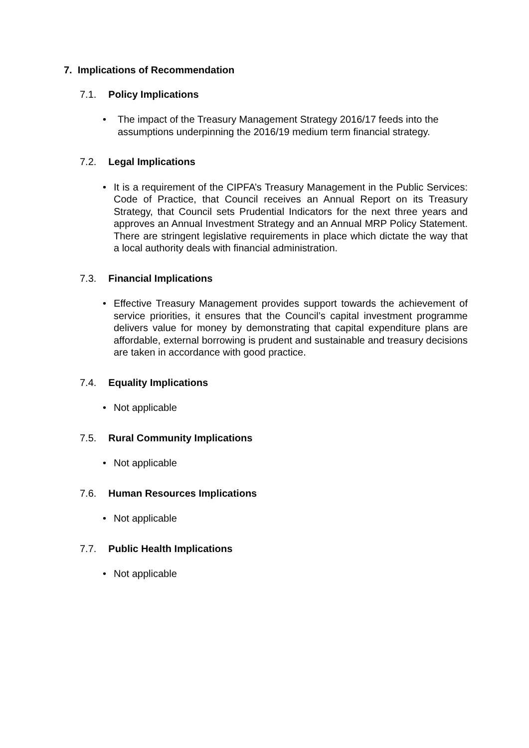7. Implications of Recommendation
7.1. Policy Implications
• The impact of the Treasury Management Strategy 2016/17 feeds into the assumptions underpinning the 2016/19 medium term financial strategy.
7.2. Legal Implications
• It is a requirement of the CIPFA’s Treasury Management in the Public Services: Code of Practice, that Council receives an Annual Report on its Treasury Strategy, that Council sets Prudential Indicators for the next three years and approves an Annual Investment Strategy and an Annual MRP Policy Statement. There are stringent legislative requirements in place which dictate the way that a local authority deals with financial administration.
7.3. Financial Implications
• Effective Treasury Management provides support towards the achievement of service priorities, it ensures that the Council’s capital investment programme delivers value for money by demonstrating that capital expenditure plans are affordable, external borrowing is prudent and sustainable and treasury decisions are taken in accordance with good practice.
7.4. Equality Implications
• Not applicable
7.5. Rural Community Implications
• Not applicable
7.6. Human Resources Implications
• Not applicable
7.7. Public Health Implications
• Not applicable